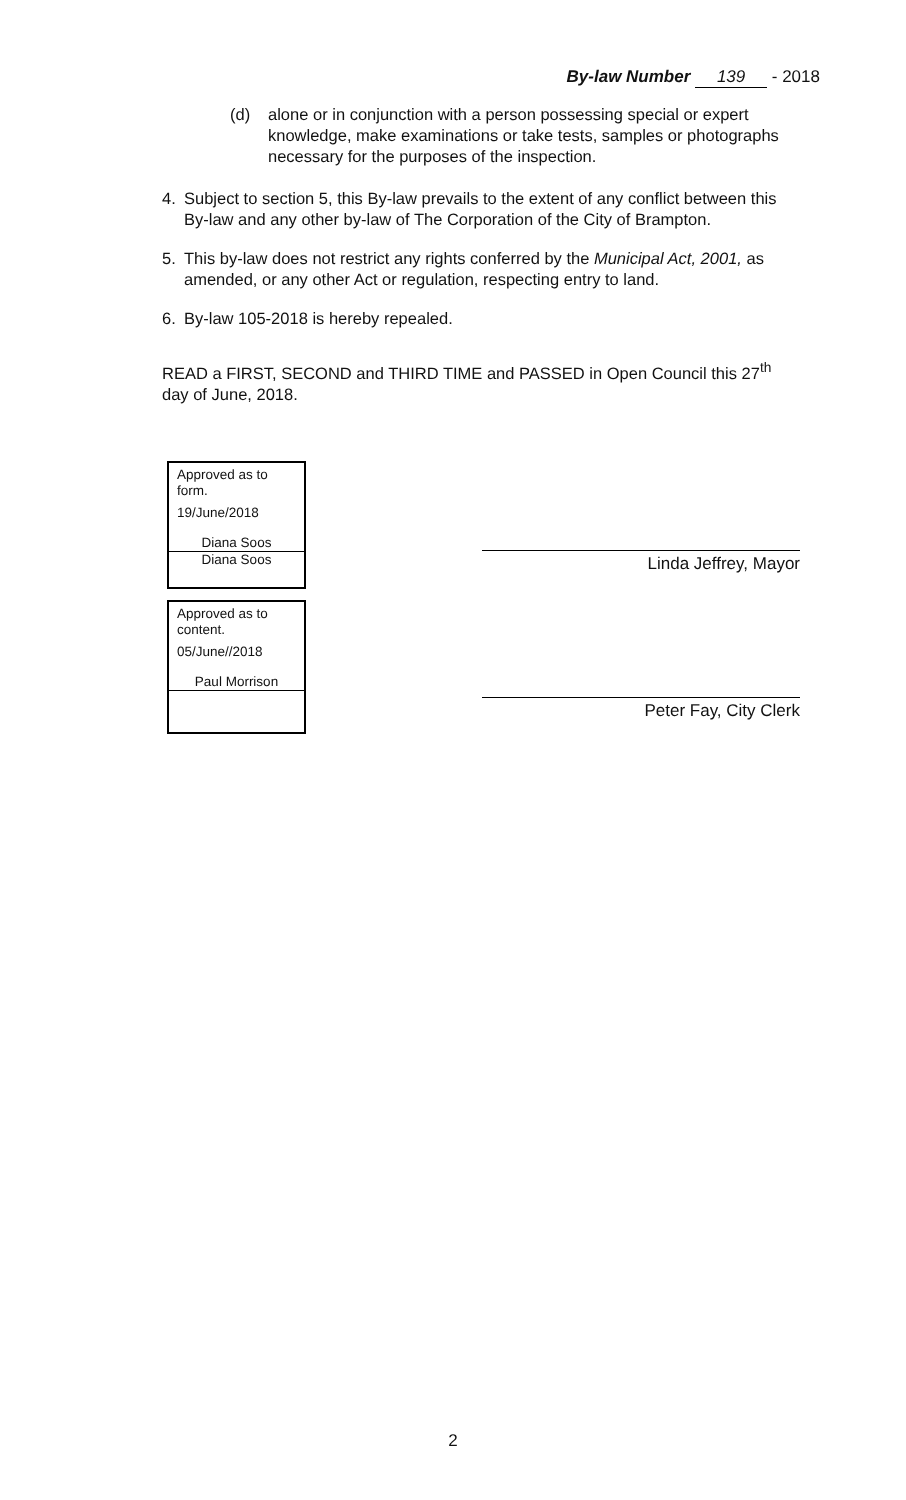By-law Number 139 - 2018
(d) alone or in conjunction with a person possessing special or expert knowledge, make examinations or take tests, samples or photographs necessary for the purposes of the inspection.
4. Subject to section 5, this By-law prevails to the extent of any conflict between this By-law and any other by-law of The Corporation of the City of Brampton.
5. This by-law does not restrict any rights conferred by the Municipal Act, 2001, as amended, or any other Act or regulation, respecting entry to land.
6. By-law 105-2018 is hereby repealed.
READ a FIRST, SECOND and THIRD TIME and PASSED in Open Council this 27<sup>th</sup> day of June, 2018.
Approved as to form.
19/June/2018
Diana Soos
Diana Soos
Approved as to content.
05/June//2018
Paul Morrison
Linda Jeffrey, Mayor
Peter Fay, City Clerk
2